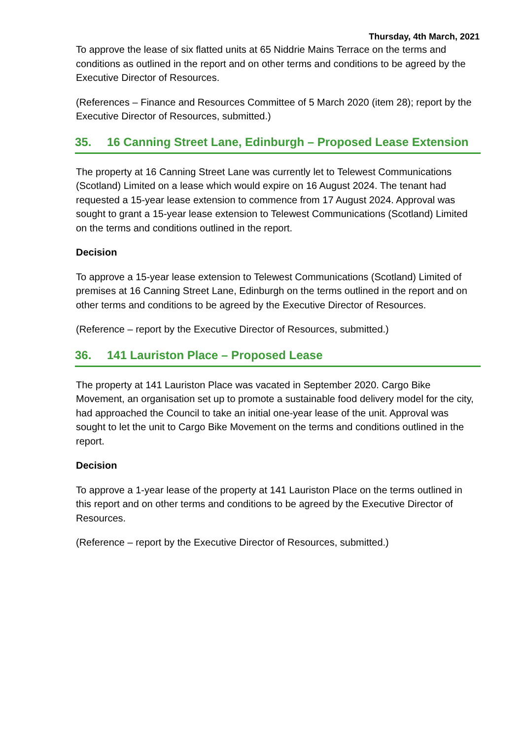Thursday, 4th March, 2021
To approve the lease of six flatted units at 65 Niddrie Mains Terrace on the terms and conditions as outlined in the report and on other terms and conditions to be agreed by the Executive Director of Resources.
(References – Finance and Resources Committee of 5 March 2020 (item 28); report by the Executive Director of Resources, submitted.)
35. 16 Canning Street Lane, Edinburgh – Proposed Lease Extension
The property at 16 Canning Street Lane was currently let to Telewest Communications (Scotland) Limited on a lease which would expire on 16 August 2024. The tenant had requested a 15-year lease extension to commence from 17 August 2024. Approval was sought to grant a 15-year lease extension to Telewest Communications (Scotland) Limited on the terms and conditions outlined in the report.
Decision
To approve a 15-year lease extension to Telewest Communications (Scotland) Limited of premises at 16 Canning Street Lane, Edinburgh on the terms outlined in the report and on other terms and conditions to be agreed by the Executive Director of Resources.
(Reference – report by the Executive Director of Resources, submitted.)
36. 141 Lauriston Place – Proposed Lease
The property at 141 Lauriston Place was vacated in September 2020. Cargo Bike Movement, an organisation set up to promote a sustainable food delivery model for the city, had approached the Council to take an initial one-year lease of the unit. Approval was sought to let the unit to Cargo Bike Movement on the terms and conditions outlined in the report.
Decision
To approve a 1-year lease of the property at 141 Lauriston Place on the terms outlined in this report and on other terms and conditions to be agreed by the Executive Director of Resources.
(Reference – report by the Executive Director of Resources, submitted.)